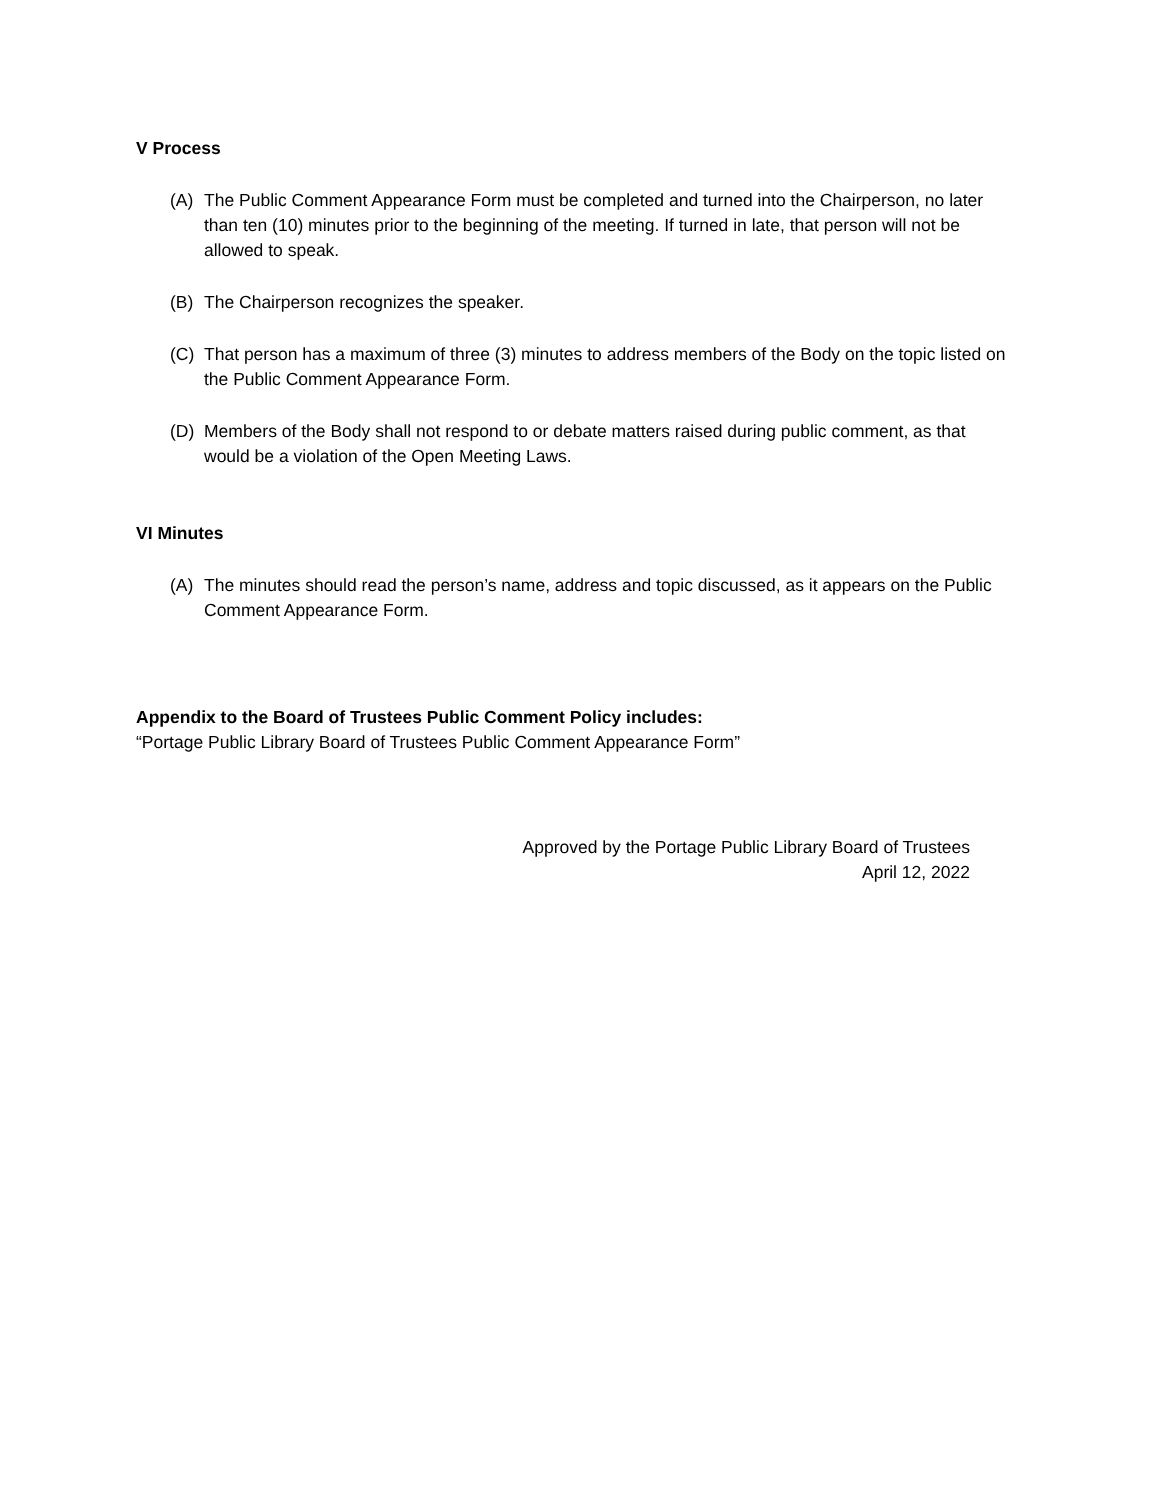V Process
(A) The Public Comment Appearance Form must be completed and turned into the Chairperson, no later than ten (10) minutes prior to the beginning of the meeting. If turned in late, that person will not be allowed to speak.
(B) The Chairperson recognizes the speaker.
(C) That person has a maximum of three (3) minutes to address members of the Body on the topic listed on the Public Comment Appearance Form.
(D) Members of the Body shall not respond to or debate matters raised during public comment, as that would be a violation of the Open Meeting Laws.
VI Minutes
(A) The minutes should read the person’s name, address and topic discussed, as it appears on the Public Comment Appearance Form.
Appendix to the Board of Trustees Public Comment Policy includes:
“Portage Public Library Board of Trustees Public Comment Appearance Form”
Approved by the Portage Public Library Board of Trustees
April 12, 2022